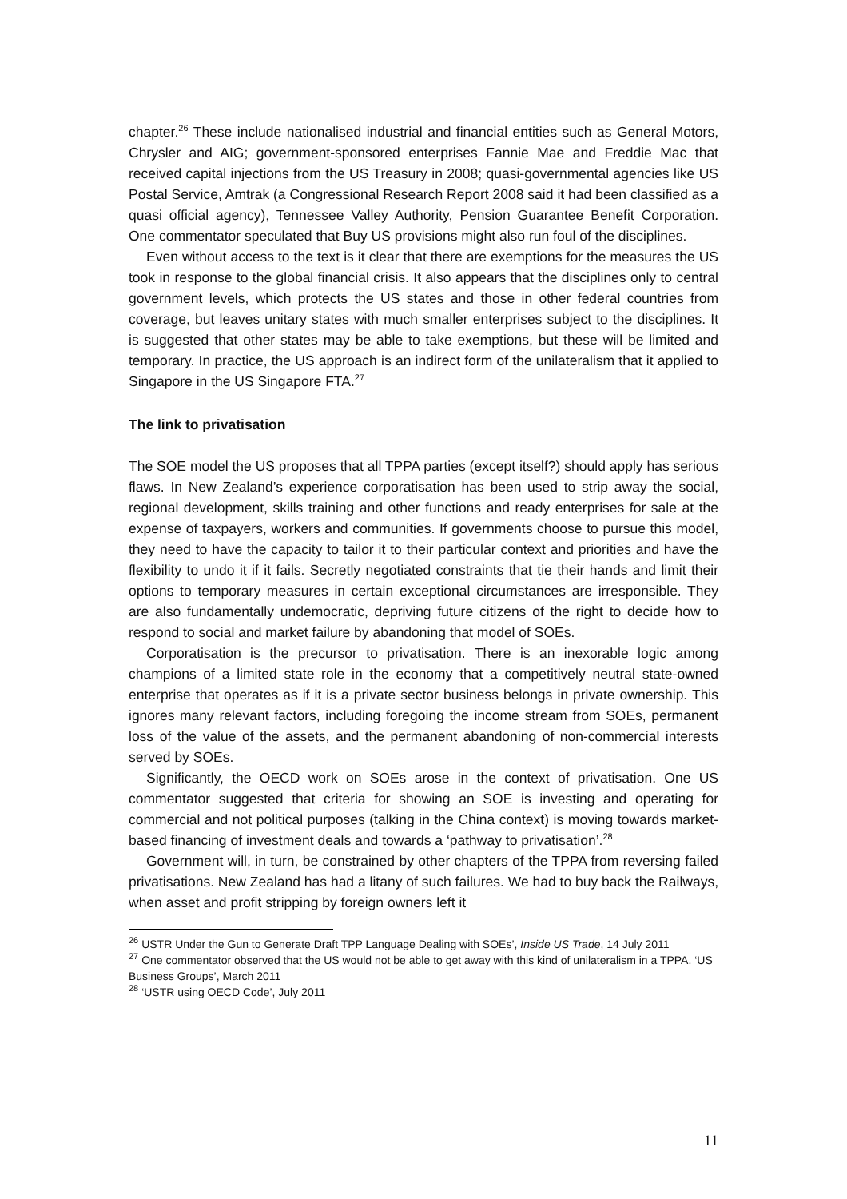chapter.<sup>26</sup> These include nationalised industrial and financial entities such as General Motors, Chrysler and AIG; government-sponsored enterprises Fannie Mae and Freddie Mac that received capital injections from the US Treasury in 2008; quasi-governmental agencies like US Postal Service, Amtrak (a Congressional Research Report 2008 said it had been classified as a quasi official agency), Tennessee Valley Authority, Pension Guarantee Benefit Corporation. One commentator speculated that Buy US provisions might also run foul of the disciplines.
Even without access to the text is it clear that there are exemptions for the measures the US took in response to the global financial crisis. It also appears that the disciplines only to central government levels, which protects the US states and those in other federal countries from coverage, but leaves unitary states with much smaller enterprises subject to the disciplines. It is suggested that other states may be able to take exemptions, but these will be limited and temporary. In practice, the US approach is an indirect form of the unilateralism that it applied to Singapore in the US Singapore FTA.<sup>27</sup>
The link to privatisation
The SOE model the US proposes that all TPPA parties (except itself?) should apply has serious flaws. In New Zealand’s experience corporatisation has been used to strip away the social, regional development, skills training and other functions and ready enterprises for sale at the expense of taxpayers, workers and communities. If governments choose to pursue this model, they need to have the capacity to tailor it to their particular context and priorities and have the flexibility to undo it if it fails. Secretly negotiated constraints that tie their hands and limit their options to temporary measures in certain exceptional circumstances are irresponsible. They are also fundamentally undemocratic, depriving future citizens of the right to decide how to respond to social and market failure by abandoning that model of SOEs.
Corporatisation is the precursor to privatisation. There is an inexorable logic among champions of a limited state role in the economy that a competitively neutral state-owned enterprise that operates as if it is a private sector business belongs in private ownership. This ignores many relevant factors, including foregoing the income stream from SOEs, permanent loss of the value of the assets, and the permanent abandoning of non-commercial interests served by SOEs.
Significantly, the OECD work on SOEs arose in the context of privatisation. One US commentator suggested that criteria for showing an SOE is investing and operating for commercial and not political purposes (talking in the China context) is moving towards market-based financing of investment deals and towards a ‘pathway to privatisation’.<sup>28</sup>
Government will, in turn, be constrained by other chapters of the TPPA from reversing failed privatisations. New Zealand has had a litany of such failures. We had to buy back the Railways, when asset and profit stripping by foreign owners left it
<sup>26</sup> USTR Under the Gun to Generate Draft TPP Language Dealing with SOEs’, Inside US Trade, 14 July 2011
<sup>27</sup> One commentator observed that the US would not be able to get away with this kind of unilateralism in a TPPA. ‘US Business Groups’, March 2011
<sup>28</sup> ‘USTR using OECD Code’, July 2011
11